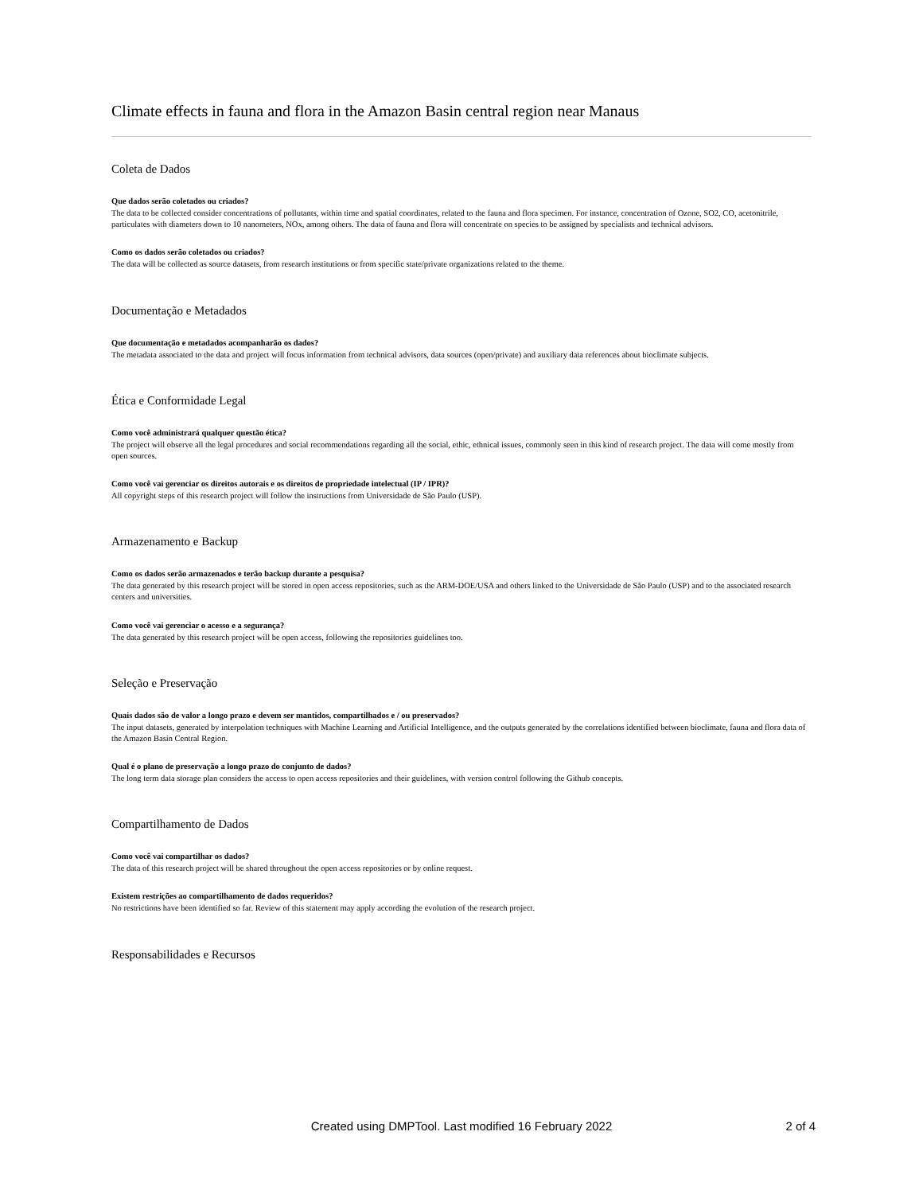Climate effects in fauna and flora in the Amazon Basin central region near Manaus
Coleta de Dados
Que dados serão coletados ou criados?
The data to be collected consider concentrations of pollutants, within time and spatial coordinates, related to the fauna and flora specimen. For instance, concentration of Ozone, SO2, CO, acetonitrile, particulates with diameters down to 10 nanometers, NOx, among others. The data of fauna and flora will concentrate on species to be assigned by specialists and technical advisors.
Como os dados serão coletados ou criados?
The data will be collected as source datasets, from research institutions or from specific state/private organizations related to the theme.
Documentação e Metadados
Que documentação e metadados acompanharão os dados?
The metadata associated to the data and project will focus information from technical advisors, data sources (open/private) and auxiliary data references about bioclimate subjects.
Ética e Conformidade Legal
Como você administrará qualquer questão ética?
The project will observe all the legal procedures and social recommendations regarding all the social, ethic, ethnical issues, commonly seen in this kind of research project. The data will come mostly from open sources.
Como você vai gerenciar os direitos autorais e os direitos de propriedade intelectual (IP / IPR)?
All copyright steps of this research project will follow the instructions from Universidade de São Paulo (USP).
Armazenamento e Backup
Como os dados serão armazenados e terão backup durante a pesquisa?
The data generated by this research project will be stored in open access repositories, such as the ARM-DOE/USA and others linked to the Universidade de São Paulo (USP) and to the associated research centers and universities.
Como você vai gerenciar o acesso e a segurança?
The data generated by this research project will be open access, following the repositories guidelines too.
Seleção e Preservação
Quais dados são de valor a longo prazo e devem ser mantidos, compartilhados e / ou preservados?
The input datasets, generated by interpolation techniques with Machine Learning and Artificial Intelligence, and the outputs generated by the correlations identified between bioclimate, fauna and flora data of the Amazon Basin Central Region.
Qual é o plano de preservação a longo prazo do conjunto de dados?
The long term data storage plan considers the access to open access repositories and their guidelines, with version control following the Github concepts.
Compartilhamento de Dados
Como você vai compartilhar os dados?
The data of this research project will be shared throughout the open access repositories or by online request.
Existem restrições ao compartilhamento de dados requeridos?
No restrictions have been identified so far. Review of this statement may apply according the evolution of the research project.
Responsabilidades e Recursos
Created using DMPTool. Last modified 16 February 2022
2 of 4